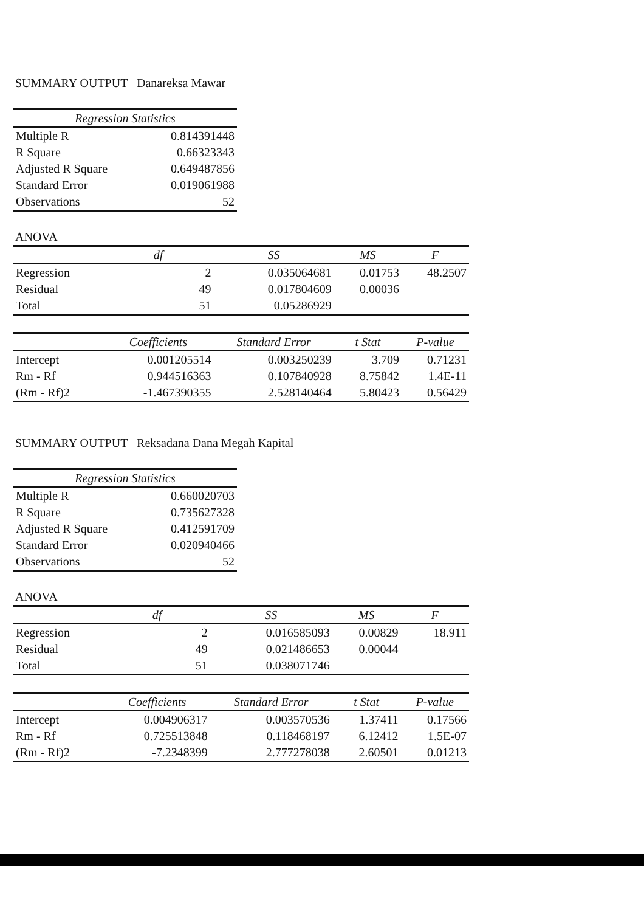SUMMARY OUTPUT Danareksa Mawar
| Regression Statistics | |
| --- | --- |
| Multiple R | 0.814391448 |
| R Square | 0.66323343 |
| Adjusted R Square | 0.649487856 |
| Standard Error | 0.019061988 |
| Observations | 52 |
ANOVA
| | df | SS | MS | F |
| --- | --- | --- | --- | --- |
| Regression | 2 | 0.035064681 | 0.01753 | 48.2507 |
| Residual | 49 | 0.017804609 | 0.00036 | |
| Total | 51 | 0.05286929 | | |
| | Coefficients | Standard Error | t Stat | P-value |
| Intercept | 0.001205514 | 0.003250239 | 3.709 | 0.71231 |
| Rm - Rf | 0.944516363 | 0.107840928 | 8.75842 | 1.4E-11 |
| (Rm - Rf)2 | -1.467390355 | 2.528140464 | 5.80423 | 0.56429 |
SUMMARY OUTPUT Reksadana Dana Megah Kapital
| Regression Statistics | |
| --- | --- |
| Multiple R | 0.660020703 |
| R Square | 0.735627328 |
| Adjusted R Square | 0.412591709 |
| Standard Error | 0.020940466 |
| Observations | 52 |
ANOVA
| | df | SS | MS | F |
| --- | --- | --- | --- | --- |
| Regression | 2 | 0.016585093 | 0.00829 | 18.911 |
| Residual | 49 | 0.021486653 | 0.00044 | |
| Total | 51 | 0.038071746 | | |
| | Coefficients | Standard Error | t Stat | P-value |
| Intercept | 0.004906317 | 0.003570536 | 1.37411 | 0.17566 |
| Rm - Rf | 0.725513848 | 0.118468197 | 6.12412 | 1.5E-07 |
| (Rm - Rf)2 | -7.2348399 | 2.777278038 | 2.60501 | 0.01213 |